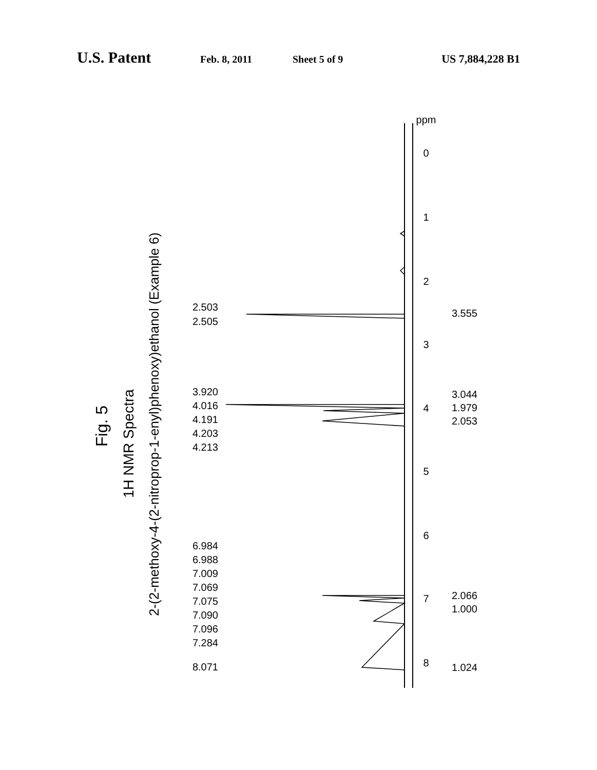U.S. Patent Feb. 8, 2011 Sheet 5 of 9 US 7,884,228 B1
Fig. 5
1H NMR Spectra
2-(2-methoxy-4-(2-nitroprop-1-enyl)phenoxy)ethanol (Example 6)
0
1
2
3
4
5
6
7
8
ppm
2.503
2.505
3.920
4.016
4.191
4.203
4.213
6.984
6.988
7.009
7.069
7.075
7.090
7.096
7.284
8.071
3.555
3.044
1.979
2.053
2.066
1.000
1.024